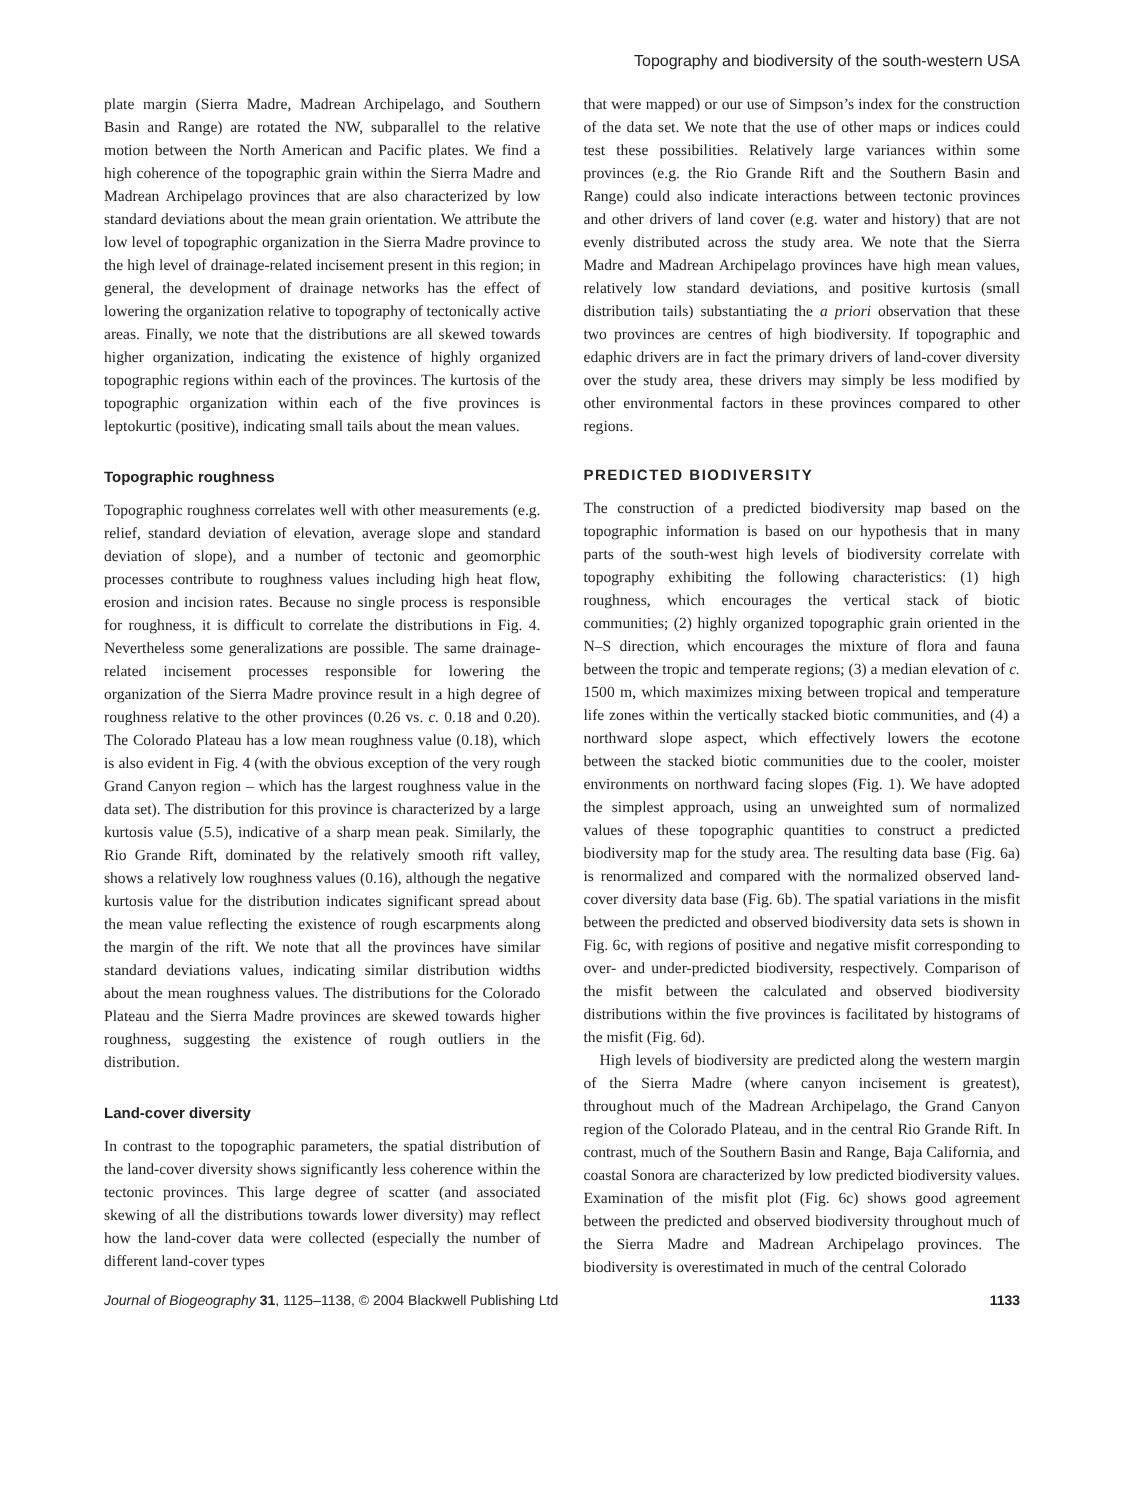Topography and biodiversity of the south-western USA
plate margin (Sierra Madre, Madrean Archipelago, and Southern Basin and Range) are rotated the NW, subparallel to the relative motion between the North American and Pacific plates. We find a high coherence of the topographic grain within the Sierra Madre and Madrean Archipelago provinces that are also characterized by low standard deviations about the mean grain orientation. We attribute the low level of topographic organization in the Sierra Madre province to the high level of drainage-related incisement present in this region; in general, the development of drainage networks has the effect of lowering the organization relative to topography of tectonically active areas. Finally, we note that the distributions are all skewed towards higher organization, indicating the existence of highly organized topographic regions within each of the provinces. The kurtosis of the topographic organization within each of the five provinces is leptokurtic (positive), indicating small tails about the mean values.
Topographic roughness
Topographic roughness correlates well with other measurements (e.g. relief, standard deviation of elevation, average slope and standard deviation of slope), and a number of tectonic and geomorphic processes contribute to roughness values including high heat flow, erosion and incision rates. Because no single process is responsible for roughness, it is difficult to correlate the distributions in Fig. 4. Nevertheless some generalizations are possible. The same drainage-related incisement processes responsible for lowering the organization of the Sierra Madre province result in a high degree of roughness relative to the other provinces (0.26 vs. c. 0.18 and 0.20). The Colorado Plateau has a low mean roughness value (0.18), which is also evident in Fig. 4 (with the obvious exception of the very rough Grand Canyon region – which has the largest roughness value in the data set). The distribution for this province is characterized by a large kurtosis value (5.5), indicative of a sharp mean peak. Similarly, the Rio Grande Rift, dominated by the relatively smooth rift valley, shows a relatively low roughness values (0.16), although the negative kurtosis value for the distribution indicates significant spread about the mean value reflecting the existence of rough escarpments along the margin of the rift. We note that all the provinces have similar standard deviations values, indicating similar distribution widths about the mean roughness values. The distributions for the Colorado Plateau and the Sierra Madre provinces are skewed towards higher roughness, suggesting the existence of rough outliers in the distribution.
Land-cover diversity
In contrast to the topographic parameters, the spatial distribution of the land-cover diversity shows significantly less coherence within the tectonic provinces. This large degree of scatter (and associated skewing of all the distributions towards lower diversity) may reflect how the land-cover data were collected (especially the number of different land-cover types
that were mapped) or our use of Simpson’s index for the construction of the data set. We note that the use of other maps or indices could test these possibilities. Relatively large variances within some provinces (e.g. the Rio Grande Rift and the Southern Basin and Range) could also indicate interactions between tectonic provinces and other drivers of land cover (e.g. water and history) that are not evenly distributed across the study area. We note that the Sierra Madre and Madrean Archipelago provinces have high mean values, relatively low standard deviations, and positive kurtosis (small distribution tails) substantiating the a priori observation that these two provinces are centres of high biodiversity. If topographic and edaphic drivers are in fact the primary drivers of land-cover diversity over the study area, these drivers may simply be less modified by other environmental factors in these provinces compared to other regions.
PREDICTED BIODIVERSITY
The construction of a predicted biodiversity map based on the topographic information is based on our hypothesis that in many parts of the south-west high levels of biodiversity correlate with topography exhibiting the following characteristics: (1) high roughness, which encourages the vertical stack of biotic communities; (2) highly organized topographic grain oriented in the N–S direction, which encourages the mixture of flora and fauna between the tropic and temperate regions; (3) a median elevation of c. 1500 m, which maximizes mixing between tropical and temperature life zones within the vertically stacked biotic communities, and (4) a northward slope aspect, which effectively lowers the ecotone between the stacked biotic communities due to the cooler, moister environments on northward facing slopes (Fig. 1). We have adopted the simplest approach, using an unweighted sum of normalized values of these topographic quantities to construct a predicted biodiversity map for the study area. The resulting data base (Fig. 6a) is renormalized and compared with the normalized observed land-cover diversity data base (Fig. 6b). The spatial variations in the misfit between the predicted and observed biodiversity data sets is shown in Fig. 6c, with regions of positive and negative misfit corresponding to over- and under-predicted biodiversity, respectively. Comparison of the misfit between the calculated and observed biodiversity distributions within the five provinces is facilitated by histograms of the misfit (Fig. 6d).
High levels of biodiversity are predicted along the western margin of the Sierra Madre (where canyon incisement is greatest), throughout much of the Madrean Archipelago, the Grand Canyon region of the Colorado Plateau, and in the central Rio Grande Rift. In contrast, much of the Southern Basin and Range, Baja California, and coastal Sonora are characterized by low predicted biodiversity values. Examination of the misfit plot (Fig. 6c) shows good agreement between the predicted and observed biodiversity throughout much of the Sierra Madre and Madrean Archipelago provinces. The biodiversity is overestimated in much of the central Colorado
Journal of Biogeography 31, 1125–1138, © 2004 Blackwell Publishing Ltd 1133